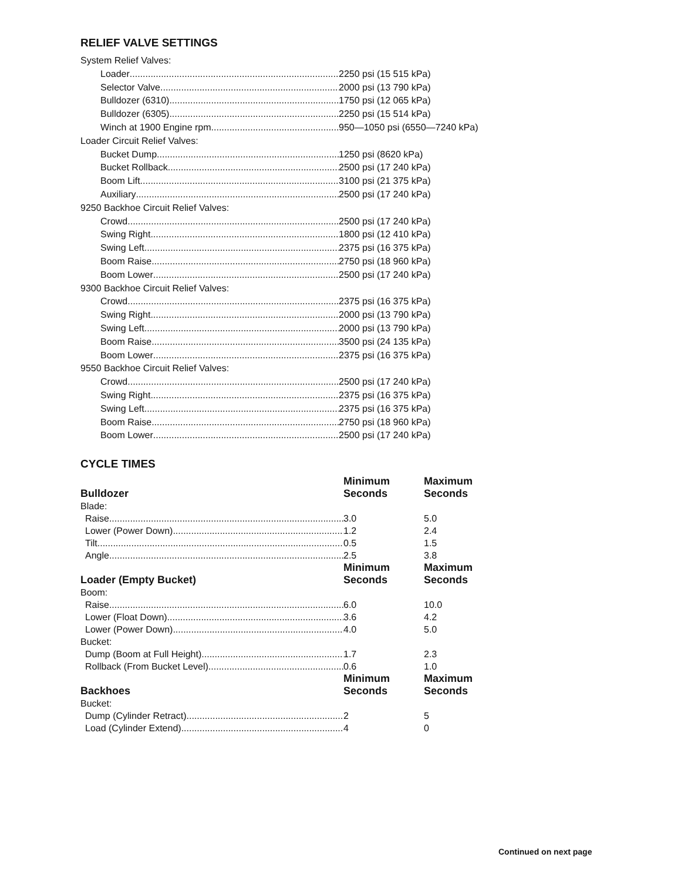RELIEF VALVE SETTINGS
System Relief Valves:
Loader
2250 psi (15 515 kPa)
Selector Valve
2000 psi (13 790 kPa)
Bulldozer (6310)
1750 psi (12 065 kPa)
Bulldozer (6305)
2250 psi (15 514 kPa)
Winch at 1900 Engine rpm
950—1050 psi (6550—7240 kPa)
Loader Circuit Relief Valves:
Bucket Dump
1250 psi (8620 kPa)
Bucket Rollback
2500 psi (17 240 kPa)
Boom Lift
3100 psi (21 375 kPa)
Auxiliary
2500 psi (17 240 kPa)
9250 Backhoe Circuit Relief Valves:
Crowd
2500 psi (17 240 kPa)
Swing Right
1800 psi (12 410 kPa)
Swing Left
2375 psi (16 375 kPa)
Boom Raise
2750 psi (18 960 kPa)
Boom Lower
2500 psi (17 240 kPa)
9300 Backhoe Circuit Relief Valves:
Crowd
2375 psi (16 375 kPa)
Swing Right
2000 psi (13 790 kPa)
Swing Left
2000 psi (13 790 kPa)
Boom Raise
3500 psi (24 135 kPa)
Boom Lower
2375 psi (16 375 kPa)
9550 Backhoe Circuit Relief Valves:
Crowd
2500 psi (17 240 kPa)
Swing Right
2375 psi (16 375 kPa)
Swing Left
2375 psi (16 375 kPa)
Boom Raise
2750 psi (18 960 kPa)
Boom Lower
2500 psi (17 240 kPa)
CYCLE TIMES
| Bulldozer | Minimum Seconds | Maximum Seconds |
| --- | --- | --- |
| Blade: | | |
| Raise | 3.0 | 5.0 |
| Lower (Power Down) | 1.2 | 2.4 |
| Tilt | 0.5 | 1.5 |
| Angle | 2.5 | 3.8 |
| Loader (Empty Bucket) | Minimum Seconds | Maximum Seconds |
| Boom: | | |
| Raise | 6.0 | 10.0 |
| Lower (Float Down) | 3.6 | 4.2 |
| Lower (Power Down) | 4.0 | 5.0 |
| Bucket: | | |
| Dump (Boom at Full Height) | 1.7 | 2.3 |
| Rollback (From Bucket Level) | 0.6 | 1.0 |
| Backhoes | Minimum Seconds | Maximum Seconds |
| Bucket: | | |
| Dump (Cylinder Retract) | 2 | 5 |
| Load (Cylinder Extend) | 4 | 0 |
Continued on next page